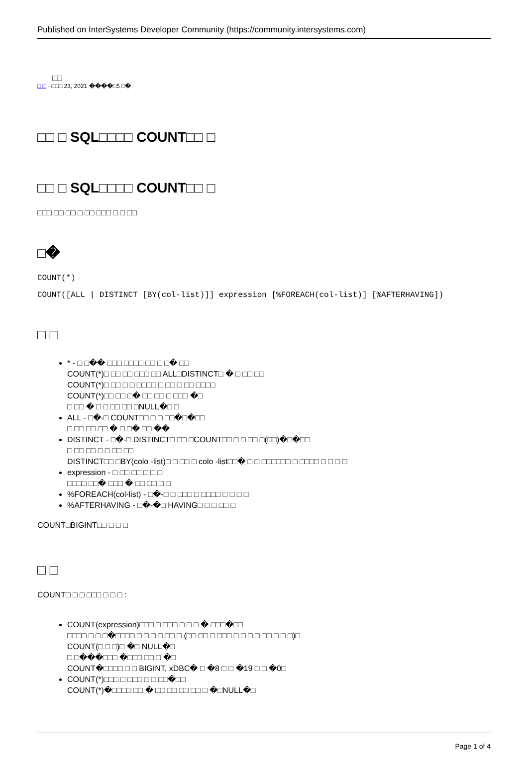Published on InterSystems Developer Community (https://community.intersystems.com)
□□
□ □ · □□□ 23, 2021 ����□5 □�
□□ □ SQL□□□□ COUNT□□ □
□□ □ SQL□□□□ COUNT□□ □
□□□ □□ □□ □ □□ □□□ □ □ □□
□�
COUNT(*)
COUNT([ALL | DISTINCT [BY(col-list)]] expression [%FOREACH(col-list)] [%AFTERHAVING])
□ □
* - □ □�� □□□ □□□□ □□ □ □� □□
COUNT(*)□ □□ □□ □□□ □□ ALL□DISTINCT□ � □ □□ □□
COUNT(*)□ □□ □ □ □□□□ □ □□ □ □□ □□□□
COUNT(*)□□ □□ □� □□ □□ □ □□□ �□
□ □□ � □ □ □□ □□ □NULL�□ □
ALL - □�-□ COUNT□□ □ □ □□�□�□□
□ □□ □□ □□ � □ □� □□ ��
DISTINCT - □�-□ DISTINCT□ □□ □COUNT□□ □ □ □□ □(□□)�□�□□
□ □□ □□ □ □ □□ □□
DISTINCT□□ □BY(colo -list)□ □ □□ □ colo -list□□� □ □ □□□□□□ □ □□□□ □ □ □ □
expression - □ □□ □□ □ □ □
□□□□ □□� □□□ � □□ □□ □ □
%FOREACH(col-list) - □�-□ □ □□□ □ □□□□ □ □ □ □
%AFTERHAVING - □�-�□ HAVING□ □ □ □□ □
COUNT□BIGINT□□ □ □ □
□ □
COUNT□ □ □ □□□ □ □ □ :
COUNT(expression)□□□ □ □□□ □ □ □ � □□□�□□
□□□□ □ □ □�□□□□ □ □ □ □ □□ □ (□□ □□ □ □□□ □ □ □ □ □□ □ □ □)□
COUNT(□ □ □)□ �□ NULL�□
□ □���□□□ �□□□ □□ □ �□
COUNT�□□□□ □ □ BIGINT, xDBC� □ �8 □ □ �19 □ □ �0□
COUNT(*)□□□ □ □□□ □ □ □□�□□
COUNT(*)�□□□□ □□ � □□ □□ □□ □□ □ �□NULL�□
Page 1 of 4